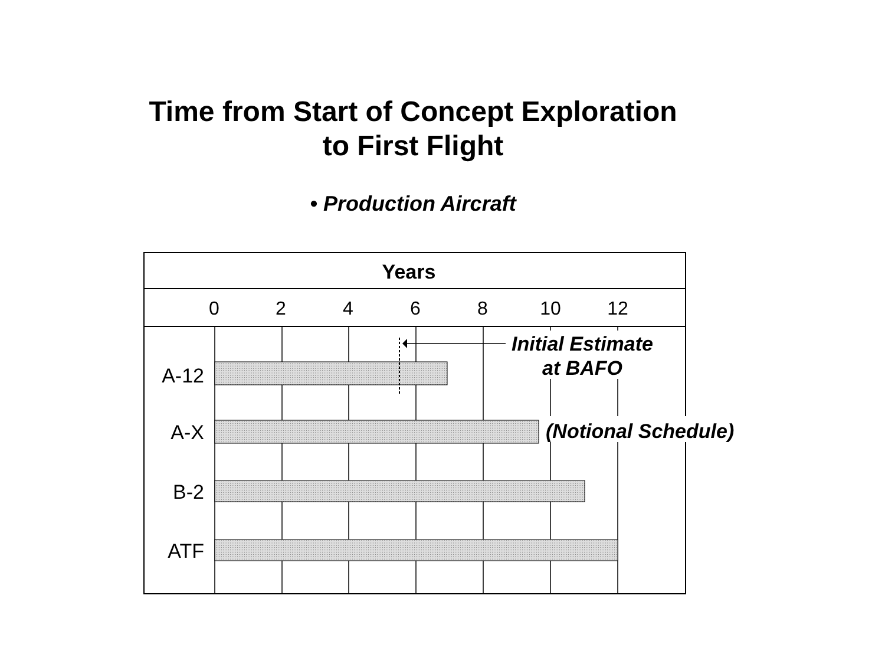Time from Start of Concept Exploration
to First Flight
• Production Aircraft
Years
0
2
4
6
8
10
12
A-12
A-X
B-2
ATF
Initial Estimate
at BAFO
(Notional Schedule)